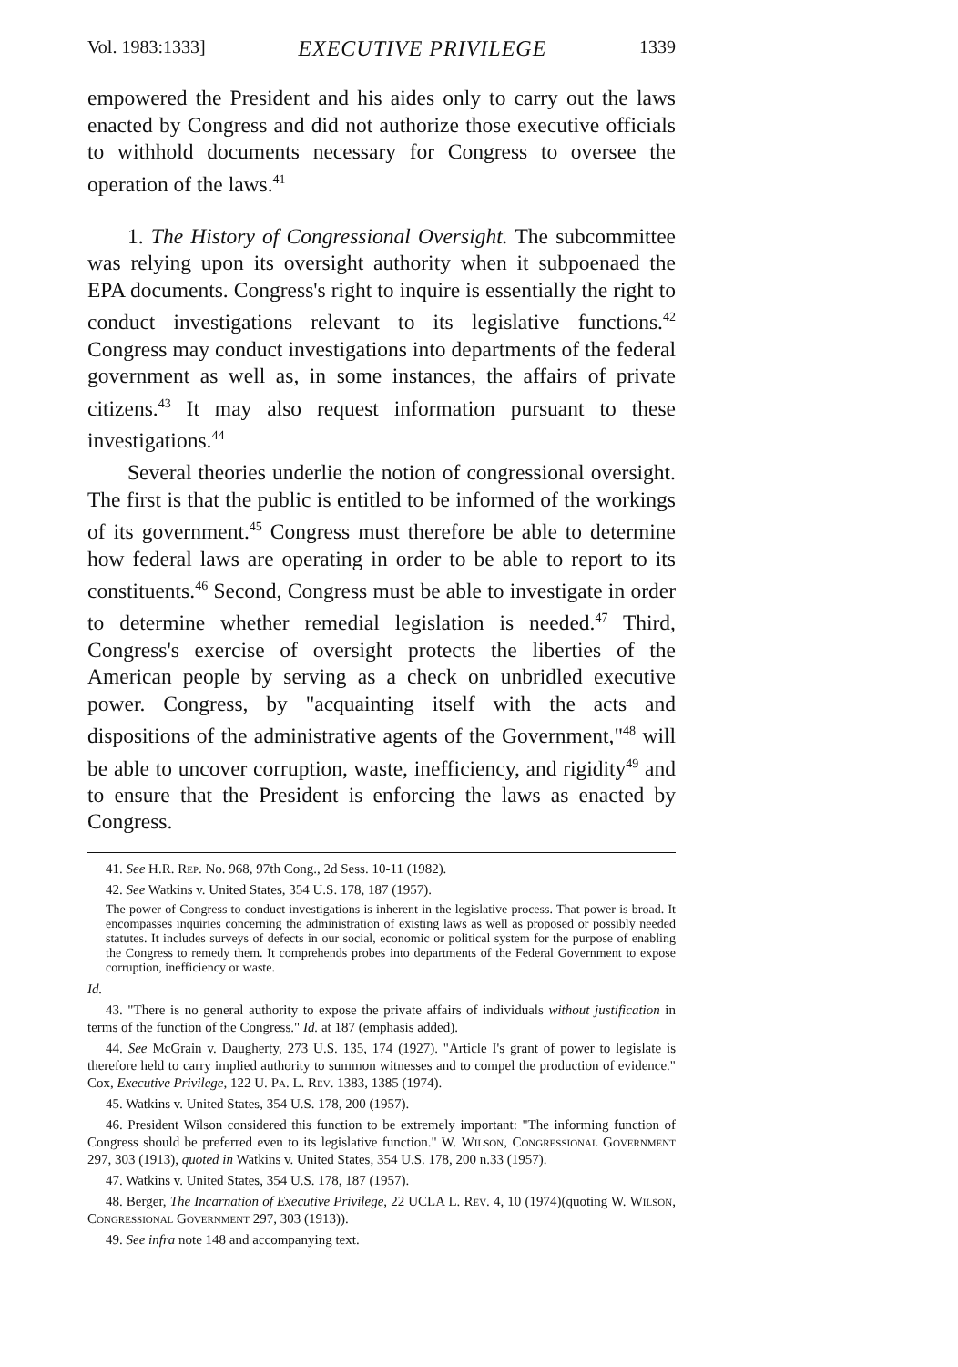Vol. 1983:1333] EXECUTIVE PRIVILEGE 1339
empowered the President and his aides only to carry out the laws enacted by Congress and did not authorize those executive officials to withhold documents necessary for Congress to oversee the operation of the laws.<sup>41</sup>
1. The History of Congressional Oversight. The subcommittee was relying upon its oversight authority when it subpoenaed the EPA documents. Congress's right to inquire is essentially the right to conduct investigations relevant to its legislative functions.<sup>42</sup> Congress may conduct investigations into departments of the federal government as well as, in some instances, the affairs of private citizens.<sup>43</sup> It may also request information pursuant to these investigations.<sup>44</sup>
Several theories underlie the notion of congressional oversight. The first is that the public is entitled to be informed of the workings of its government.<sup>45</sup> Congress must therefore be able to determine how federal laws are operating in order to be able to report to its constituents.<sup>46</sup> Second, Congress must be able to investigate in order to determine whether remedial legislation is needed.<sup>47</sup> Third, Congress's exercise of oversight protects the liberties of the American people by serving as a check on unbridled executive power. Congress, by "acquainting itself with the acts and dispositions of the administrative agents of the Government,"<sup>48</sup> will be able to uncover corruption, waste, inefficiency, and rigidity<sup>49</sup> and to ensure that the President is enforcing the laws as enacted by Congress.
41. See H.R. Rep. No. 968, 97th Cong., 2d Sess. 10-11 (1982).
42. See Watkins v. United States, 354 U.S. 178, 187 (1957).
The power of Congress to conduct investigations is inherent in the legislative process. That power is broad. It encompasses inquiries concerning the administration of existing laws as well as proposed or possibly needed statutes. It includes surveys of defects in our social, economic or political system for the purpose of enabling the Congress to remedy them. It comprehends probes into departments of the Federal Government to expose corruption, inefficiency or waste.
Id.
43. "There is no general authority to expose the private affairs of individuals without justification in terms of the function of the Congress." Id. at 187 (emphasis added).
44. See McGrain v. Daugherty, 273 U.S. 135, 174 (1927). "Article I's grant of power to legislate is therefore held to carry implied authority to summon witnesses and to compel the production of evidence." Cox, Executive Privilege, 122 U. Pa. L. Rev. 1383, 1385 (1974).
45. Watkins v. United States, 354 U.S. 178, 200 (1957).
46. President Wilson considered this function to be extremely important: "The informing function of Congress should be preferred even to its legislative function." W. Wilson, Congressional Government 297, 303 (1913), quoted in Watkins v. United States, 354 U.S. 178, 200 n.33 (1957).
47. Watkins v. United States, 354 U.S. 178, 187 (1957).
48. Berger, The Incarnation of Executive Privilege, 22 UCLA L. Rev. 4, 10 (1974)(quoting W. Wilson, Congressional Government 297, 303 (1913)).
49. See infra note 148 and accompanying text.